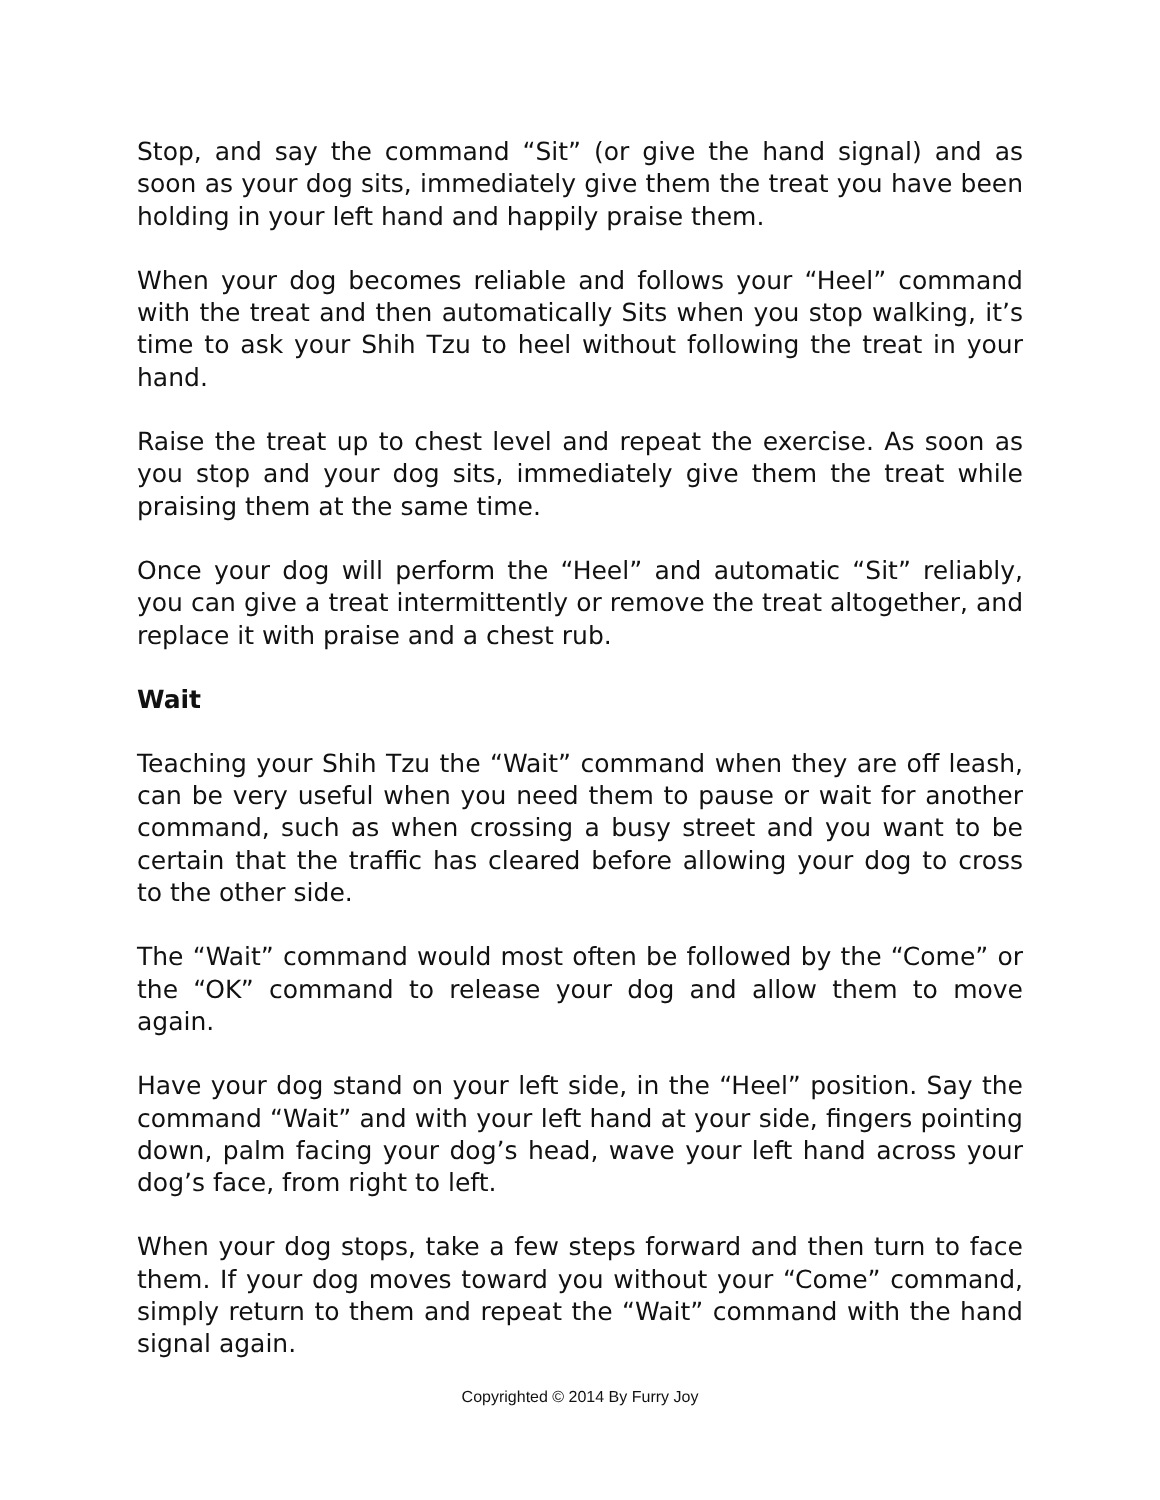Stop, and say the command “Sit” (or give the hand signal) and as soon as your dog sits, immediately give them the treat you have been holding in your left hand and happily praise them.
When your dog becomes reliable and follows your “Heel” command with the treat and then automatically Sits when you stop walking, it’s time to ask your Shih Tzu to heel without following the treat in your hand.
Raise the treat up to chest level and repeat the exercise. As soon as you stop and your dog sits, immediately give them the treat while praising them at the same time.
Once your dog will perform the “Heel” and automatic “Sit” reliably, you can give a treat intermittently or remove the treat altogether, and replace it with praise and a chest rub.
Wait
Teaching your Shih Tzu the “Wait” command when they are off leash, can be very useful when you need them to pause or wait for another command, such as when crossing a busy street and you want to be certain that the traffic has cleared before allowing your dog to cross to the other side.
The “Wait” command would most often be followed by the “Come” or the “OK” command to release your dog and allow them to move again.
Have your dog stand on your left side, in the “Heel” position. Say the command “Wait” and with your left hand at your side, fingers pointing down, palm facing your dog’s head, wave your left hand across your dog’s face, from right to left.
When your dog stops, take a few steps forward and then turn to face them. If your dog moves toward you without your “Come” command, simply return to them and repeat the “Wait” command with the hand signal again.
Copyrighted © 2014 By Furry Joy